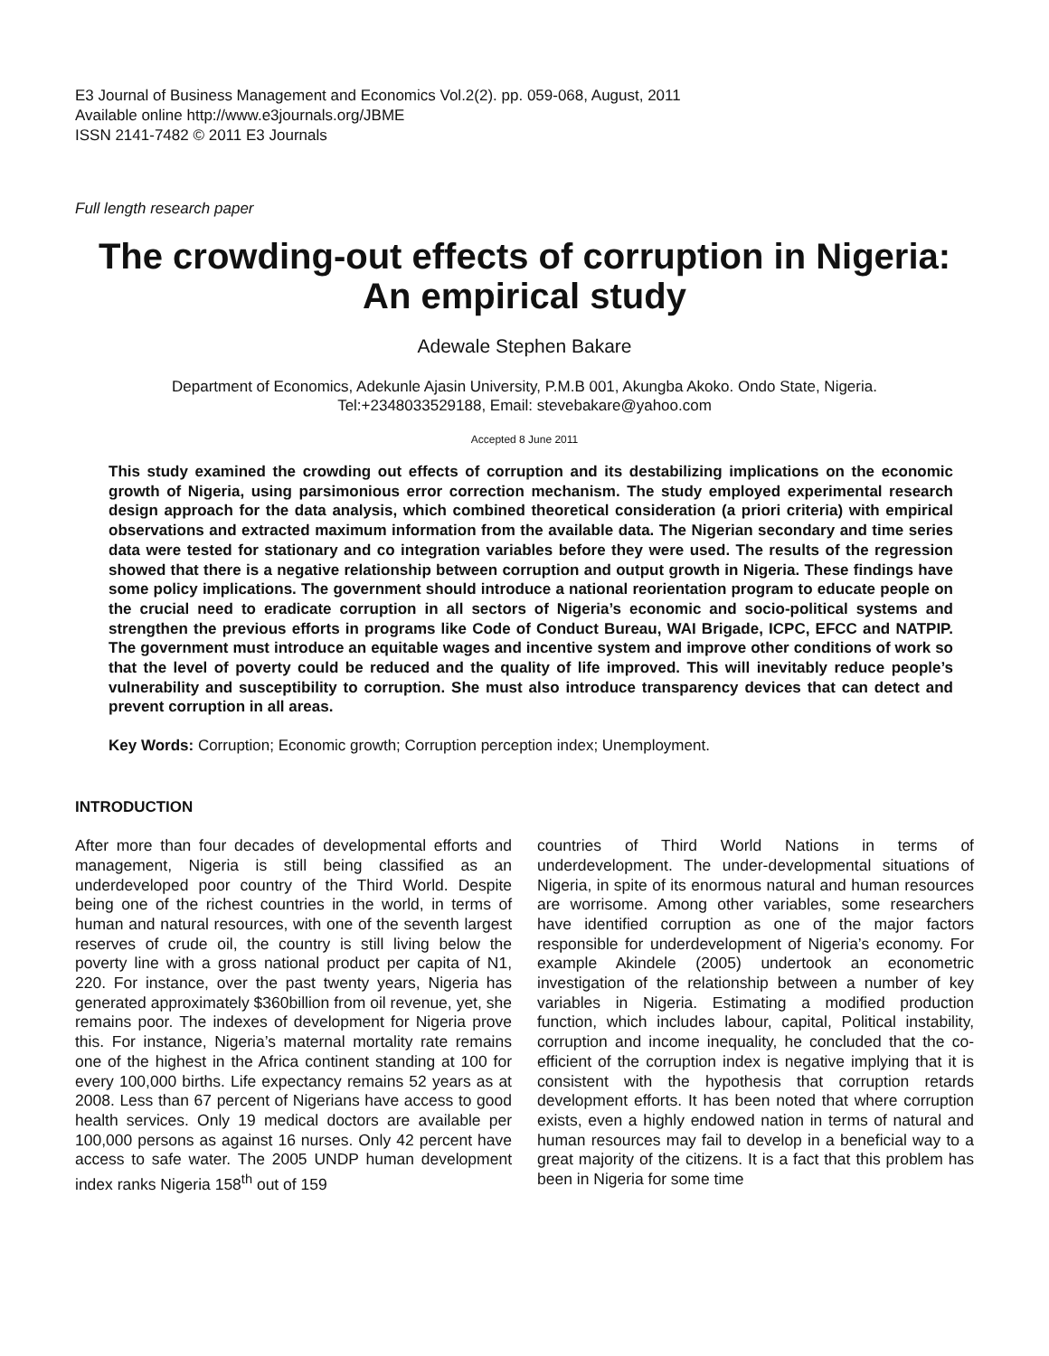E3 Journal of Business Management and Economics Vol.2(2). pp. 059-068, August, 2011
Available online http://www.e3journals.org/JBME
ISSN 2141-7482 © 2011 E3 Journals
Full length research paper
The crowding-out effects of corruption in Nigeria: An empirical study
Adewale Stephen Bakare
Department of Economics, Adekunle Ajasin University, P.M.B 001, Akungba Akoko. Ondo State, Nigeria.
Tel:+2348033529188, Email: stevebakare@yahoo.com
Accepted 8 June 2011
This study examined the crowding out effects of corruption and its destabilizing implications on the economic growth of Nigeria, using parsimonious error correction mechanism. The study employed experimental research design approach for the data analysis, which combined theoretical consideration (a priori criteria) with empirical observations and extracted maximum information from the available data. The Nigerian secondary and time series data were tested for stationary and co integration variables before they were used. The results of the regression showed that there is a negative relationship between corruption and output growth in Nigeria. These findings have some policy implications. The government should introduce a national reorientation program to educate people on the crucial need to eradicate corruption in all sectors of Nigeria’s economic and socio-political systems and strengthen the previous efforts in programs like Code of Conduct Bureau, WAI Brigade, ICPC, EFCC and NATPIP. The government must introduce an equitable wages and incentive system and improve other conditions of work so that the level of poverty could be reduced and the quality of life improved. This will inevitably reduce people’s vulnerability and susceptibility to corruption. She must also introduce transparency devices that can detect and prevent corruption in all areas.
Key Words: Corruption; Economic growth; Corruption perception index; Unemployment.
INTRODUCTION
After more than four decades of developmental efforts and management, Nigeria is still being classified as an underdeveloped poor country of the Third World. Despite being one of the richest countries in the world, in terms of human and natural resources, with one of the seventh largest reserves of crude oil, the country is still living below the poverty line with a gross national product per capita of N1, 220. For instance, over the past twenty years, Nigeria has generated approximately $360billion from oil revenue, yet, she remains poor. The indexes of development for Nigeria prove this. For instance, Nigeria’s maternal mortality rate remains one of the highest in the Africa continent standing at 100 for every 100,000 births. Life expectancy remains 52 years as at 2008. Less than 67 percent of Nigerians have access to good health services. Only 19 medical doctors are available per 100,000 persons as against 16 nurses. Only 42 percent have access to safe water. The 2005 UNDP human development index ranks Nigeria 158<sup>th</sup> out of 159
countries of Third World Nations in terms of underdevelopment. The under-developmental situations of Nigeria, in spite of its enormous natural and human resources are worrisome. Among other variables, some researchers have identified corruption as one of the major factors responsible for underdevelopment of Nigeria’s economy. For example Akindele (2005) undertook an econometric investigation of the relationship between a number of key variables in Nigeria. Estimating a modified production function, which includes labour, capital, Political instability, corruption and income inequality, he concluded that the co-efficient of the corruption index is negative implying that it is consistent with the hypothesis that corruption retards development efforts. It has been noted that where corruption exists, even a highly endowed nation in terms of natural and human resources may fail to develop in a beneficial way to a great majority of the citizens. It is a fact that this problem has been in Nigeria for some time